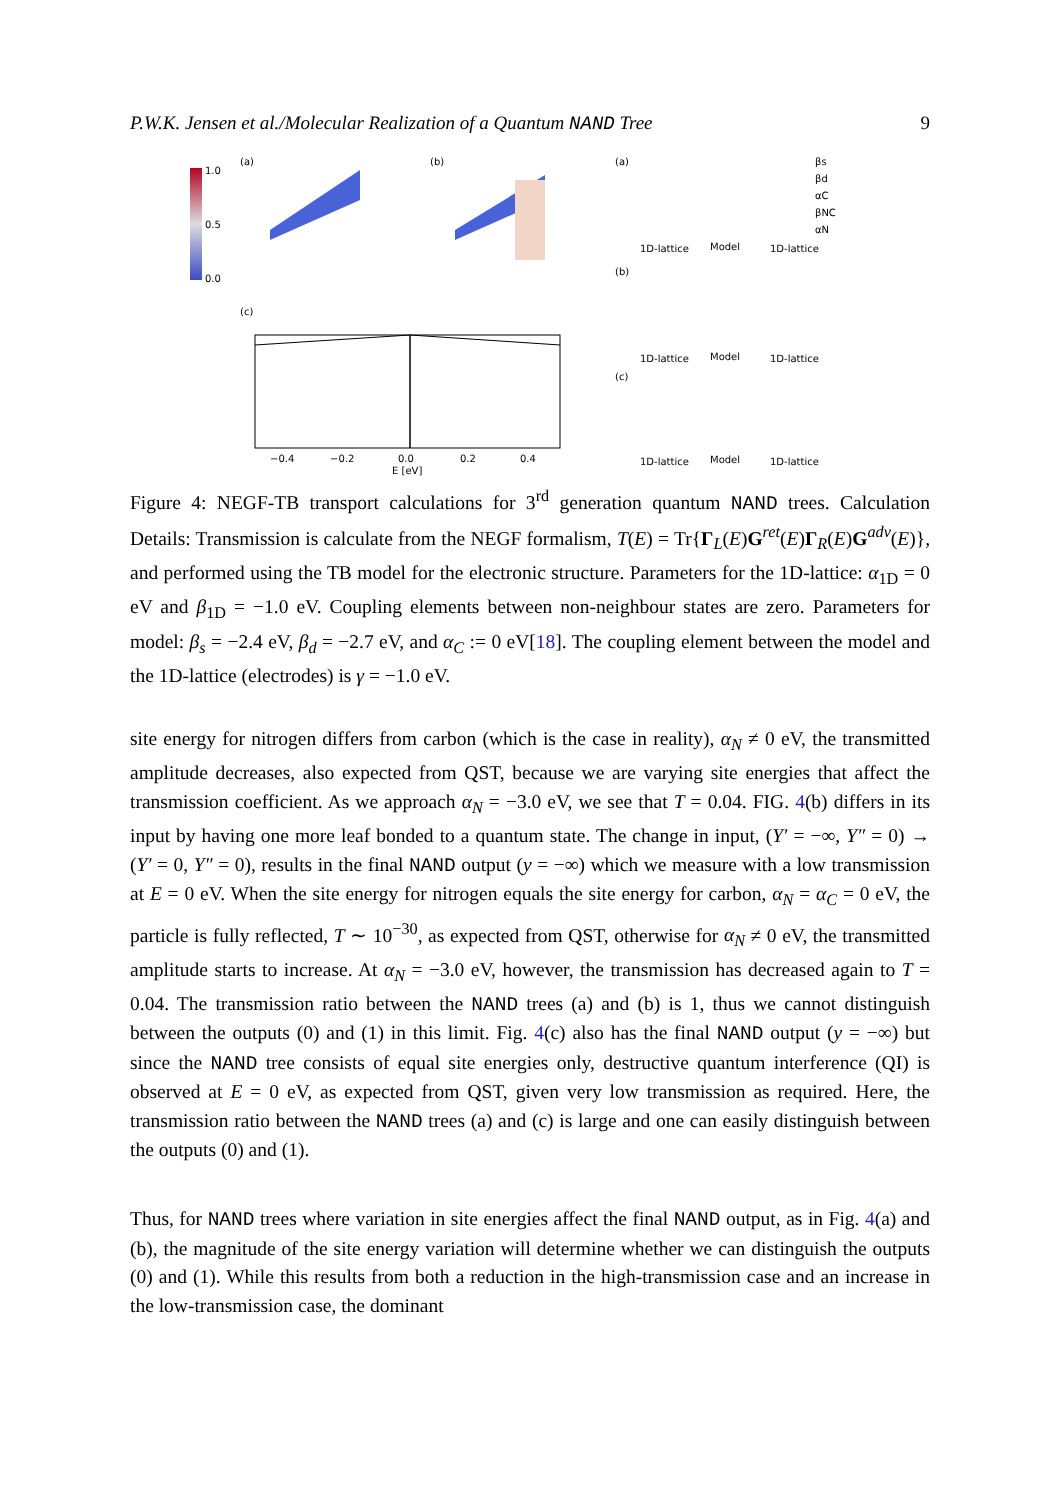P.W.K. Jensen et al./Molecular Realization of a Quantum NAND Tree 9
1.0
0.5
0.0
(a)
(b)
(a)
(b)
(c)
(c)
−0.4
−0.2
0.0
0.2
0.4
E [eV]
1D-lattice
Model
1D-lattice
1D-lattice
Model
1D-lattice
1D-lattice
Model
1D-lattice
βs
βd
αC
βNC
αN
Figure 4: NEGF-TB transport calculations for 3<sup>rd</sup> generation quantum NAND trees. Calculation Details: Transmission is calculate from the NEGF formalism, T(E) = Tr{Γ<sub>L</sub>(E)G<sup>ret</sup>(E)Γ<sub>R</sub>(E)G<sup>adv</sup>(E)}, and performed using the TB model for the electronic structure. Parameters for the 1D-lattice: α<sub>1D</sub> = 0 eV and β<sub>1D</sub> = −1.0 eV. Coupling elements between non-neighbour states are zero. Parameters for model: β<sub>s</sub> = −2.4 eV, β<sub>d</sub> = −2.7 eV, and α<sub>C</sub> := 0 eV[18]. The coupling element between the model and the 1D-lattice (electrodes) is γ = −1.0 eV.
site energy for nitrogen differs from carbon (which is the case in reality), α<sub>N</sub> ≠ 0 eV, the transmitted amplitude decreases, also expected from QST, because we are varying site energies that affect the transmission coefficient. As we approach α<sub>N</sub> = −3.0 eV, we see that T = 0.04. FIG. 4(b) differs in its input by having one more leaf bonded to a quantum state. The change in input, (Y′ = −∞, Y″ = 0) → (Y′ = 0, Y″ = 0), results in the final NAND output (y = −∞) which we measure with a low transmission at E = 0 eV. When the site energy for nitrogen equals the site energy for carbon, α<sub>N</sub> = α<sub>C</sub> = 0 eV, the particle is fully reflected, T ∼ 10<sup>−30</sup>, as expected from QST, otherwise for α<sub>N</sub> ≠ 0 eV, the transmitted amplitude starts to increase. At α<sub>N</sub> = −3.0 eV, however, the transmission has decreased again to T = 0.04. The transmission ratio between the NAND trees (a) and (b) is 1, thus we cannot distinguish between the outputs (0) and (1) in this limit. Fig. 4(c) also has the final NAND output (y = −∞) but since the NAND tree consists of equal site energies only, destructive quantum interference (QI) is observed at E = 0 eV, as expected from QST, given very low transmission as required. Here, the transmission ratio between the NAND trees (a) and (c) is large and one can easily distinguish between the outputs (0) and (1).
Thus, for NAND trees where variation in site energies affect the final NAND output, as in Fig. 4(a) and (b), the magnitude of the site energy variation will determine whether we can distinguish the outputs (0) and (1). While this results from both a reduction in the high-transmission case and an increase in the low-transmission case, the dominant